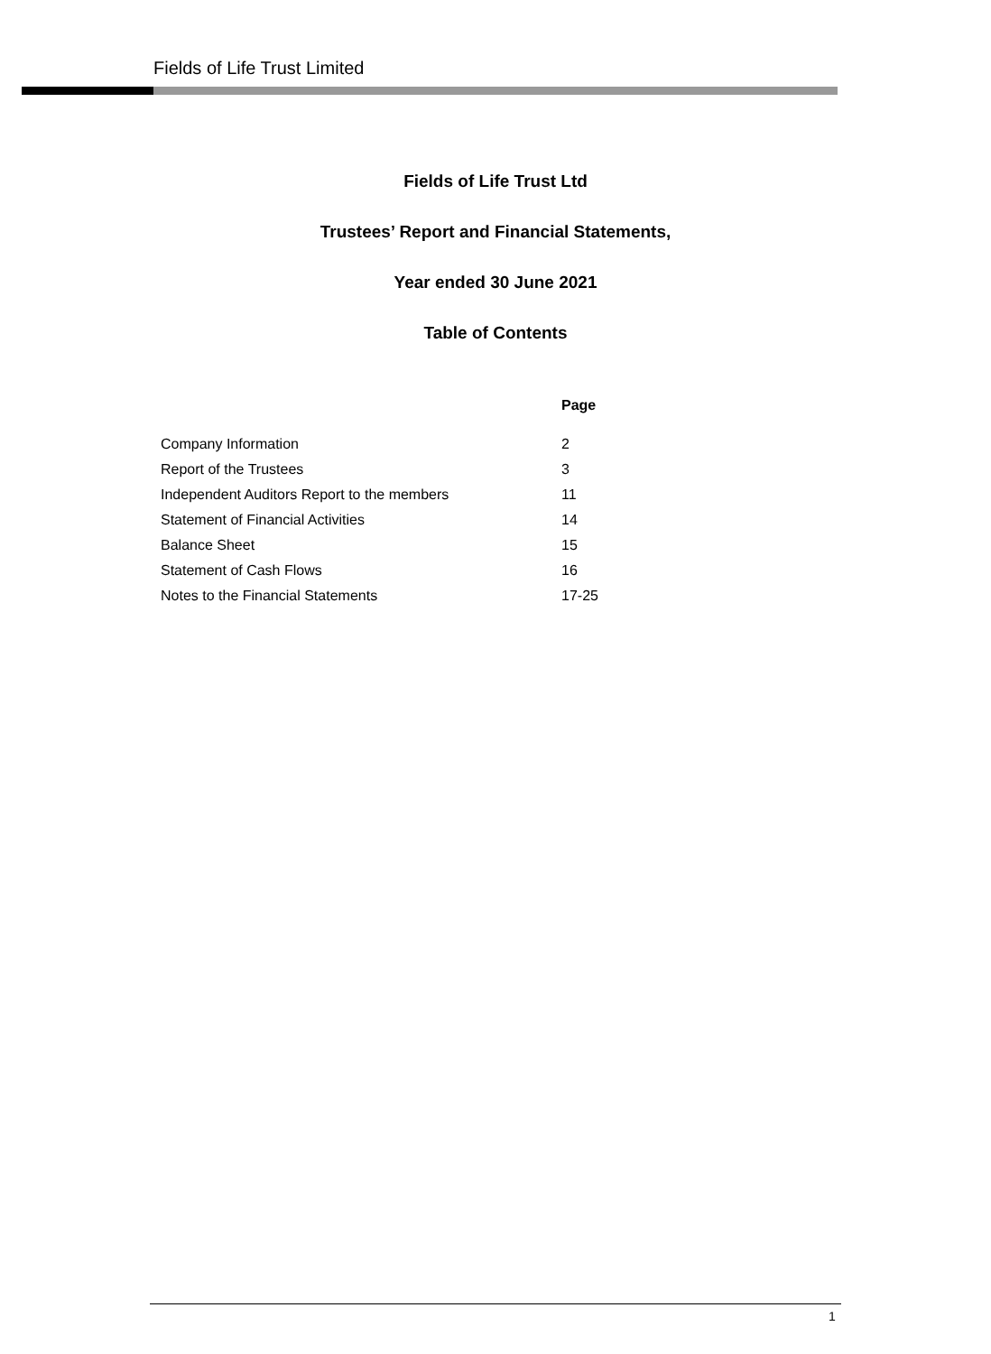Fields of Life Trust Limited
Fields of Life Trust Ltd
Trustees’ Report and Financial Statements,
Year ended 30 June 2021
Table of Contents
| | Page |
| --- | --- |
| Company Information | 2 |
| Report of the Trustees | 3 |
| Independent Auditors Report to the members | 11 |
| Statement of Financial Activities | 14 |
| Balance Sheet | 15 |
| Statement of Cash Flows | 16 |
| Notes to the Financial Statements | 17-25 |
1